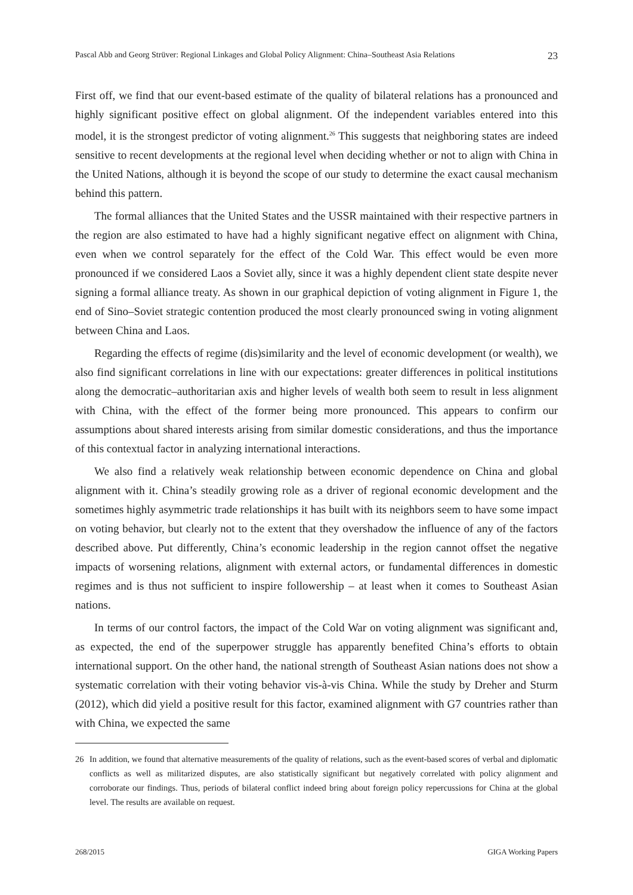Pascal Abb and Georg Strüver: Regional Linkages and Global Policy Alignment: China–Southeast Asia Relations 23
First off, we find that our event-based estimate of the quality of bilateral relations has a pronounced and highly significant positive effect on global alignment. Of the independent variables entered into this model, it is the strongest predictor of voting alignment.<sup>26</sup> This suggests that neighboring states are indeed sensitive to recent developments at the regional level when deciding whether or not to align with China in the United Nations, although it is beyond the scope of our study to determine the exact causal mechanism behind this pattern.
The formal alliances that the United States and the USSR maintained with their respective partners in the region are also estimated to have had a highly significant negative effect on alignment with China, even when we control separately for the effect of the Cold War. This effect would be even more pronounced if we considered Laos a Soviet ally, since it was a highly dependent client state despite never signing a formal alliance treaty. As shown in our graphical depiction of voting alignment in Figure 1, the end of Sino–Soviet strategic contention produced the most clearly pronounced swing in voting alignment between China and Laos.
Regarding the effects of regime (dis)similarity and the level of economic development (or wealth), we also find significant correlations in line with our expectations: greater differences in political institutions along the democratic–authoritarian axis and higher levels of wealth both seem to result in less alignment with China, with the effect of the former being more pronounced. This appears to confirm our assumptions about shared interests arising from similar domestic considerations, and thus the importance of this contextual factor in analyzing international interactions.
We also find a relatively weak relationship between economic dependence on China and global alignment with it. China’s steadily growing role as a driver of regional economic development and the sometimes highly asymmetric trade relationships it has built with its neighbors seem to have some impact on voting behavior, but clearly not to the extent that they overshadow the influence of any of the factors described above. Put differently, China’s economic leadership in the region cannot offset the negative impacts of worsening relations, alignment with external actors, or fundamental differences in domestic regimes and is thus not sufficient to inspire followership – at least when it comes to Southeast Asian nations.
In terms of our control factors, the impact of the Cold War on voting alignment was significant and, as expected, the end of the superpower struggle has apparently benefited China’s efforts to obtain international support. On the other hand, the national strength of Southeast Asian nations does not show a systematic correlation with their voting behavior vis-à-vis China. While the study by Dreher and Sturm (2012), which did yield a positive result for this factor, examined alignment with G7 countries rather than with China, we expected the same
26 In addition, we found that alternative measurements of the quality of relations, such as the event-based scores of verbal and diplomatic conflicts as well as militarized disputes, are also statistically significant but negatively correlated with policy alignment and corroborate our findings. Thus, periods of bilateral conflict indeed bring about foreign policy repercussions for China at the global level. The results are available on request.
268/2015 GIGA Working Papers